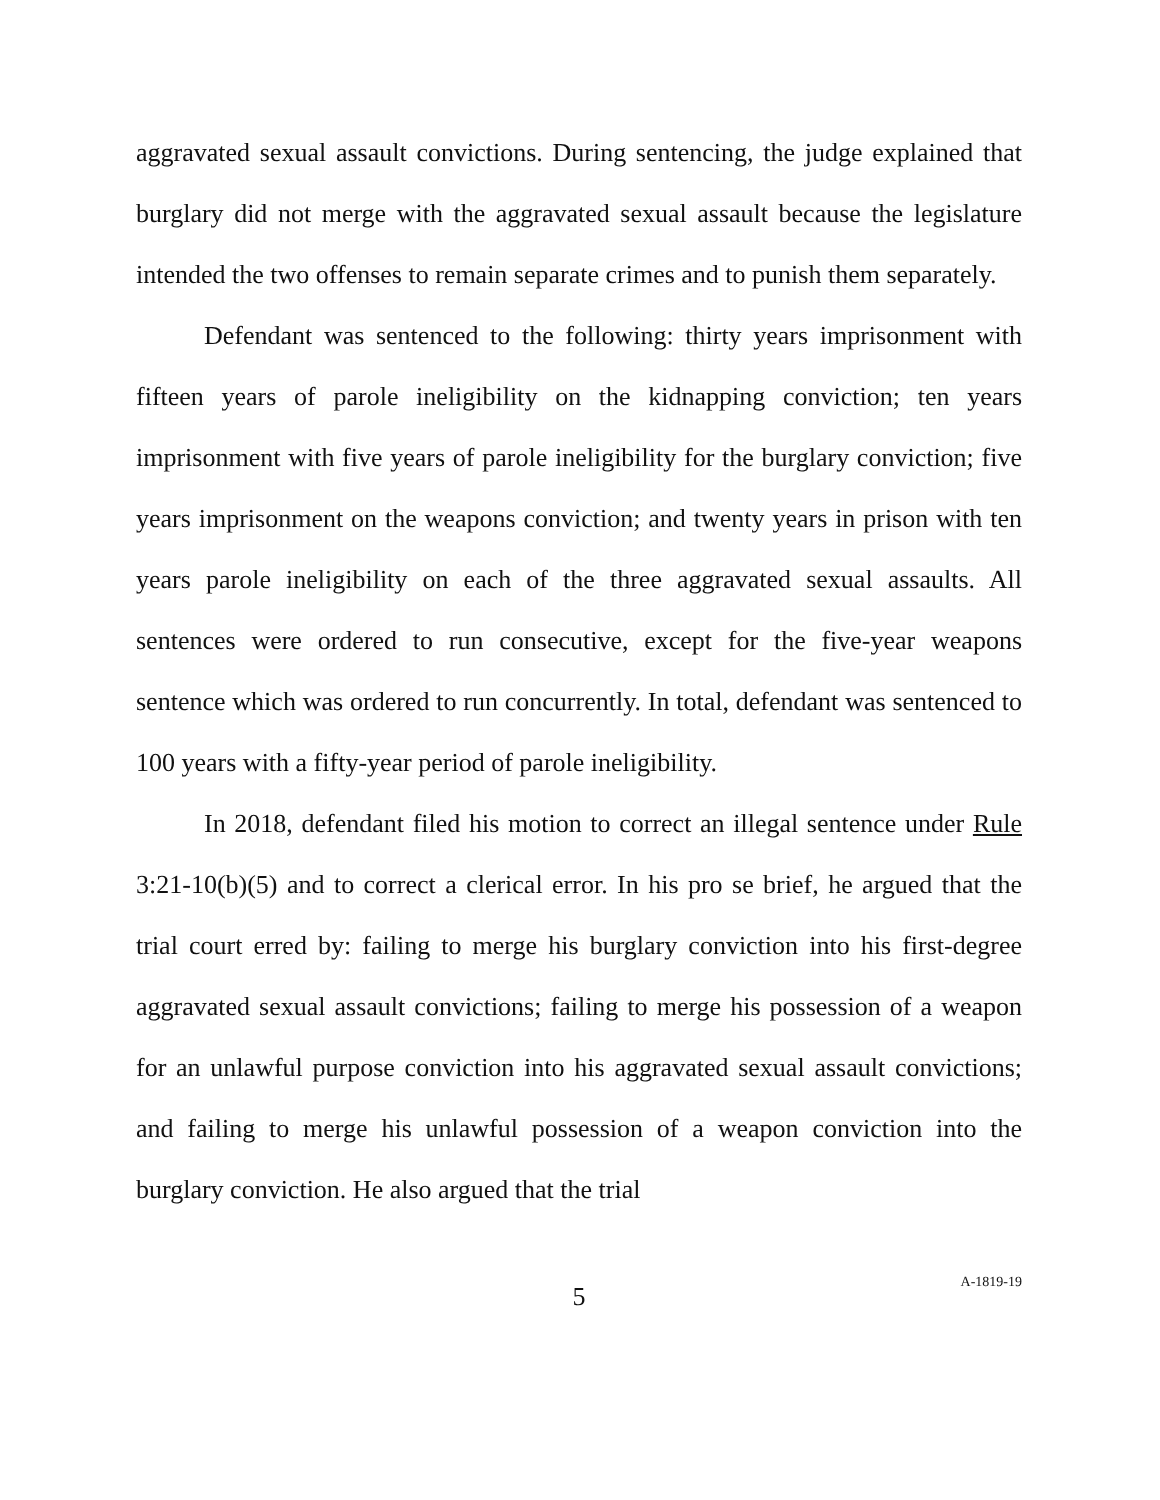aggravated sexual assault convictions. During sentencing, the judge explained that burglary did not merge with the aggravated sexual assault because the legislature intended the two offenses to remain separate crimes and to punish them separately.
Defendant was sentenced to the following: thirty years imprisonment with fifteen years of parole ineligibility on the kidnapping conviction; ten years imprisonment with five years of parole ineligibility for the burglary conviction; five years imprisonment on the weapons conviction; and twenty years in prison with ten years parole ineligibility on each of the three aggravated sexual assaults. All sentences were ordered to run consecutive, except for the five-year weapons sentence which was ordered to run concurrently. In total, defendant was sentenced to 100 years with a fifty-year period of parole ineligibility.
In 2018, defendant filed his motion to correct an illegal sentence under Rule 3:21-10(b)(5) and to correct a clerical error. In his pro se brief, he argued that the trial court erred by: failing to merge his burglary conviction into his first-degree aggravated sexual assault convictions; failing to merge his possession of a weapon for an unlawful purpose conviction into his aggravated sexual assault convictions; and failing to merge his unlawful possession of a weapon conviction into the burglary conviction. He also argued that the trial
5 A-1819-19